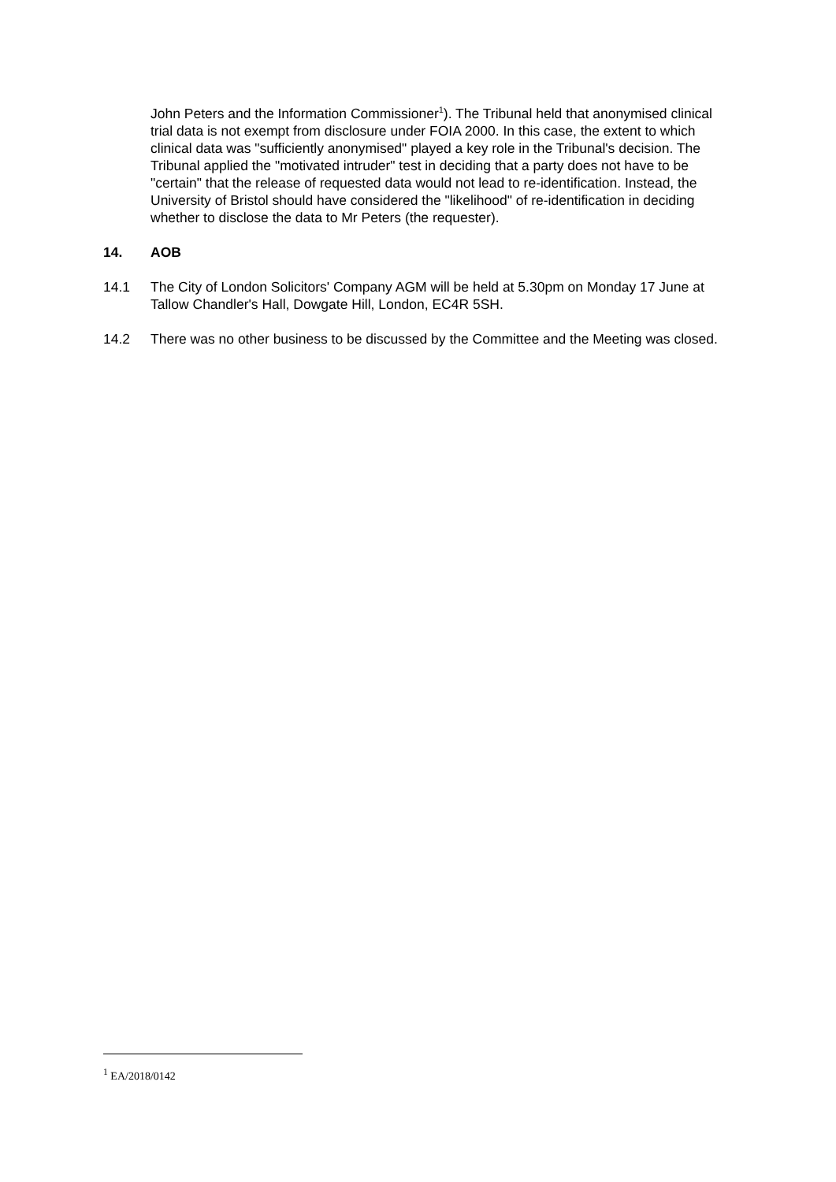John Peters and the Information Commissioner<sup>1</sup>). The Tribunal held that anonymised clinical trial data is not exempt from disclosure under FOIA 2000. In this case, the extent to which clinical data was "sufficiently anonymised" played a key role in the Tribunal's decision. The Tribunal applied the "motivated intruder" test in deciding that a party does not have to be "certain" that the release of requested data would not lead to re-identification. Instead, the University of Bristol should have considered the "likelihood" of re-identification in deciding whether to disclose the data to Mr Peters (the requester).
14. AOB
14.1 The City of London Solicitors' Company AGM will be held at 5.30pm on Monday 17 June at Tallow Chandler's Hall, Dowgate Hill, London, EC4R 5SH.
14.2 There was no other business to be discussed by the Committee and the Meeting was closed.
<sup>1</sup> EA/2018/0142